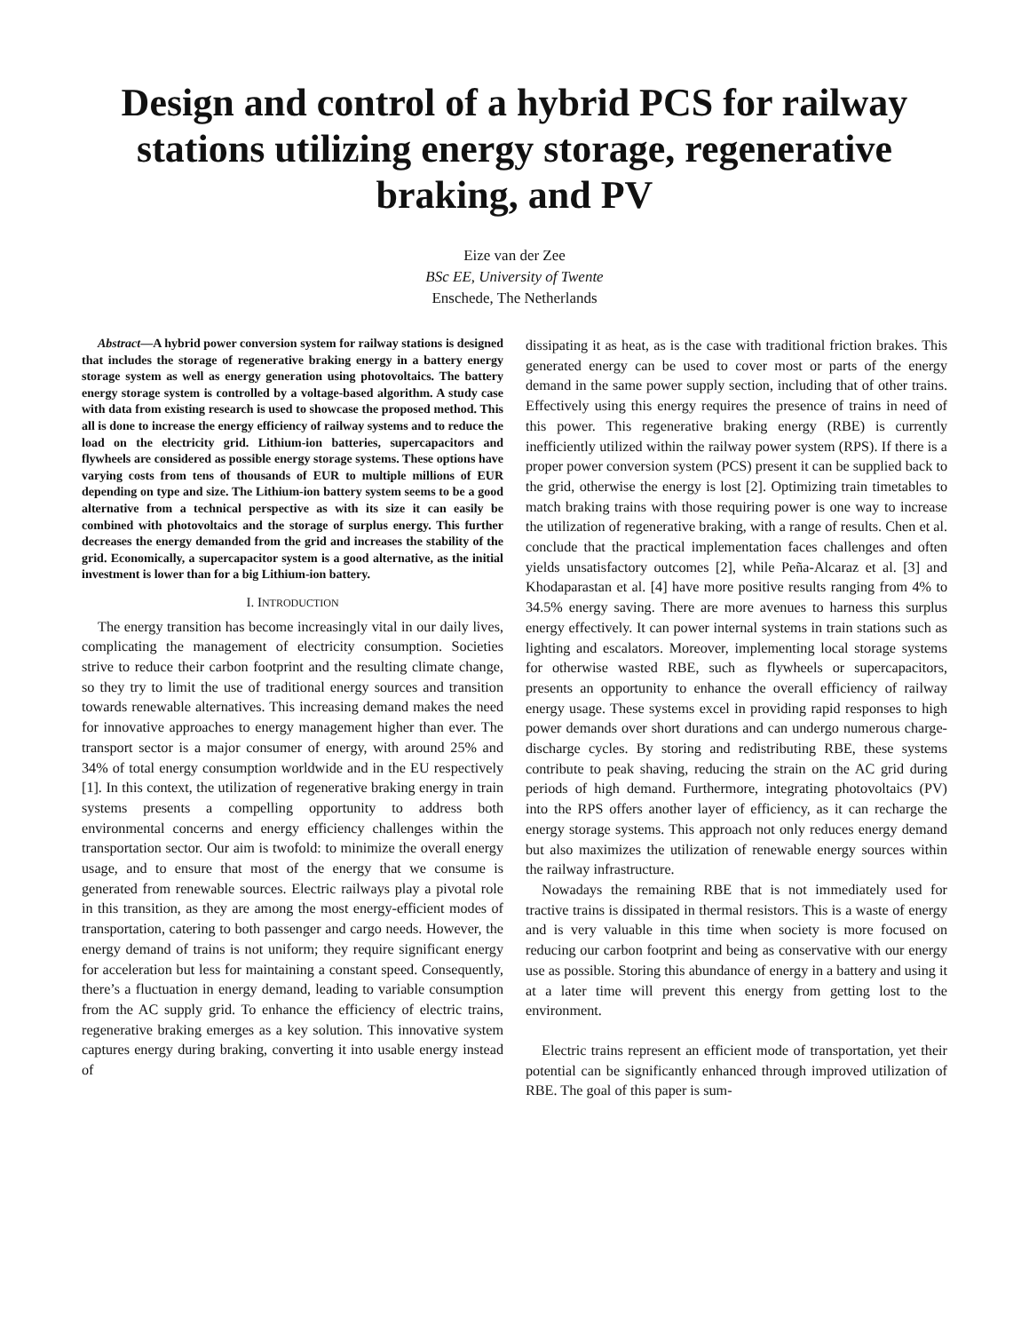Design and control of a hybrid PCS for railway stations utilizing energy storage, regenerative braking, and PV
Eize van der Zee
BSc EE, University of Twente
Enschede, The Netherlands
Abstract—A hybrid power conversion system for railway stations is designed that includes the storage of regenerative braking energy in a battery energy storage system as well as energy generation using photovoltaics. The battery energy storage system is controlled by a voltage-based algorithm. A study case with data from existing research is used to showcase the proposed method. This all is done to increase the energy efficiency of railway systems and to reduce the load on the electricity grid. Lithium-ion batteries, supercapacitors and flywheels are considered as possible energy storage systems. These options have varying costs from tens of thousands of EUR to multiple millions of EUR depending on type and size. The Lithium-ion battery system seems to be a good alternative from a technical perspective as with its size it can easily be combined with photovoltaics and the storage of surplus energy. This further decreases the energy demanded from the grid and increases the stability of the grid. Economically, a supercapacitor system is a good alternative, as the initial investment is lower than for a big Lithium-ion battery.
I. INTRODUCTION
The energy transition has become increasingly vital in our daily lives, complicating the management of electricity consumption. Societies strive to reduce their carbon footprint and the resulting climate change, so they try to limit the use of traditional energy sources and transition towards renewable alternatives. This increasing demand makes the need for innovative approaches to energy management higher than ever. The transport sector is a major consumer of energy, with around 25% and 34% of total energy consumption worldwide and in the EU respectively [1]. In this context, the utilization of regenerative braking energy in train systems presents a compelling opportunity to address both environmental concerns and energy efficiency challenges within the transportation sector. Our aim is twofold: to minimize the overall energy usage, and to ensure that most of the energy that we consume is generated from renewable sources. Electric railways play a pivotal role in this transition, as they are among the most energy-efficient modes of transportation, catering to both passenger and cargo needs. However, the energy demand of trains is not uniform; they require significant energy for acceleration but less for maintaining a constant speed. Consequently, there’s a fluctuation in energy demand, leading to variable consumption from the AC supply grid. To enhance the efficiency of electric trains, regenerative braking emerges as a key solution. This innovative system captures energy during braking, converting it into usable energy instead of
dissipating it as heat, as is the case with traditional friction brakes. This generated energy can be used to cover most or parts of the energy demand in the same power supply section, including that of other trains. Effectively using this energy requires the presence of trains in need of this power. This regenerative braking energy (RBE) is currently inefficiently utilized within the railway power system (RPS). If there is a proper power conversion system (PCS) present it can be supplied back to the grid, otherwise the energy is lost [2]. Optimizing train timetables to match braking trains with those requiring power is one way to increase the utilization of regenerative braking, with a range of results. Chen et al. conclude that the practical implementation faces challenges and often yields unsatisfactory outcomes [2], while Peña-Alcaraz et al. [3] and Khodaparastan et al. [4] have more positive results ranging from 4% to 34.5% energy saving. There are more avenues to harness this surplus energy effectively. It can power internal systems in train stations such as lighting and escalators. Moreover, implementing local storage systems for otherwise wasted RBE, such as flywheels or supercapacitors, presents an opportunity to enhance the overall efficiency of railway energy usage. These systems excel in providing rapid responses to high power demands over short durations and can undergo numerous charge-discharge cycles. By storing and redistributing RBE, these systems contribute to peak shaving, reducing the strain on the AC grid during periods of high demand. Furthermore, integrating photovoltaics (PV) into the RPS offers another layer of efficiency, as it can recharge the energy storage systems. This approach not only reduces energy demand but also maximizes the utilization of renewable energy sources within the railway infrastructure.
Nowadays the remaining RBE that is not immediately used for tractive trains is dissipated in thermal resistors. This is a waste of energy and is very valuable in this time when society is more focused on reducing our carbon footprint and being as conservative with our energy use as possible. Storing this abundance of energy in a battery and using it at a later time will prevent this energy from getting lost to the environment.
Electric trains represent an efficient mode of transportation, yet their potential can be significantly enhanced through improved utilization of RBE. The goal of this paper is sum-